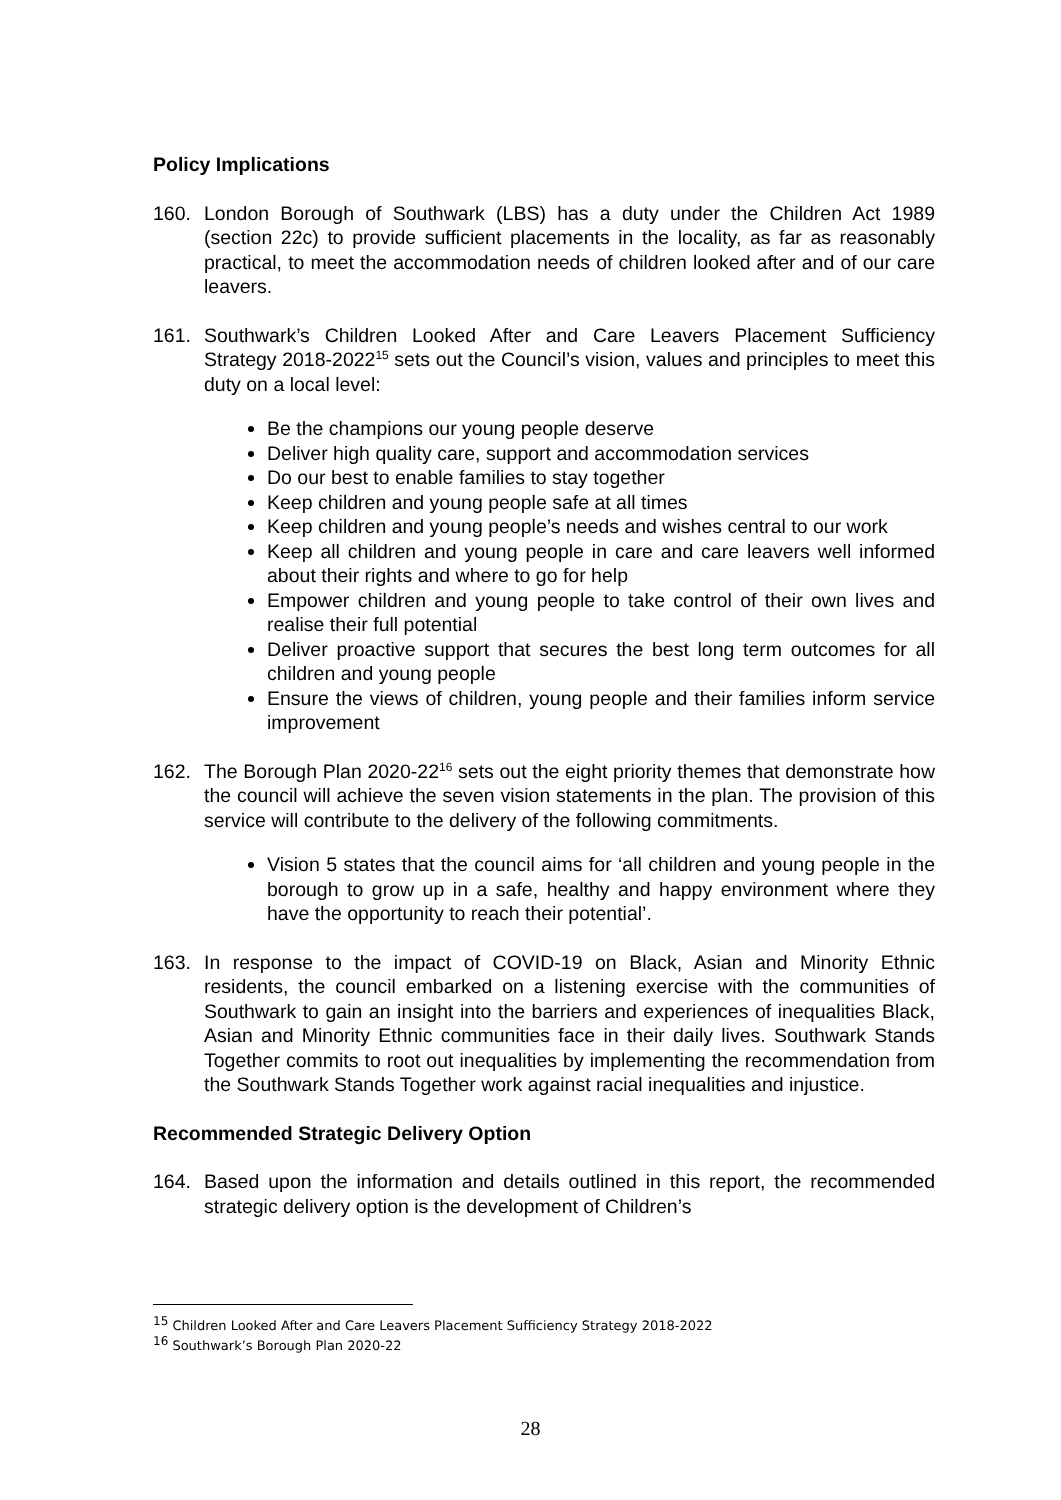Policy Implications
160. London Borough of Southwark (LBS) has a duty under the Children Act 1989 (section 22c) to provide sufficient placements in the locality, as far as reasonably practical, to meet the accommodation needs of children looked after and of our care leavers.
161. Southwark’s Children Looked After and Care Leavers Placement Sufficiency Strategy 2018-2022<sup>15</sup> sets out the Council’s vision, values and principles to meet this duty on a local level:
Be the champions our young people deserve
Deliver high quality care, support and accommodation services
Do our best to enable families to stay together
Keep children and young people safe at all times
Keep children and young people’s needs and wishes central to our work
Keep all children and young people in care and care leavers well informed about their rights and where to go for help
Empower children and young people to take control of their own lives and realise their full potential
Deliver proactive support that secures the best long term outcomes for all children and young people
Ensure the views of children, young people and their families inform service improvement
162. The Borough Plan 2020-22<sup>16</sup> sets out the eight priority themes that demonstrate how the council will achieve the seven vision statements in the plan. The provision of this service will contribute to the delivery of the following commitments.
Vision 5 states that the council aims for ‘all children and young people in the borough to grow up in a safe, healthy and happy environment where they have the opportunity to reach their potential’.
163. In response to the impact of COVID-19 on Black, Asian and Minority Ethnic residents, the council embarked on a listening exercise with the communities of Southwark to gain an insight into the barriers and experiences of inequalities Black, Asian and Minority Ethnic communities face in their daily lives. Southwark Stands Together commits to root out inequalities by implementing the recommendation from the Southwark Stands Together work against racial inequalities and injustice.
Recommended Strategic Delivery Option
164. Based upon the information and details outlined in this report, the recommended strategic delivery option is the development of Children’s
<sup>15</sup> Children Looked After and Care Leavers Placement Sufficiency Strategy 2018-2022
<sup>16</sup> Southwark’s Borough Plan 2020-22
28